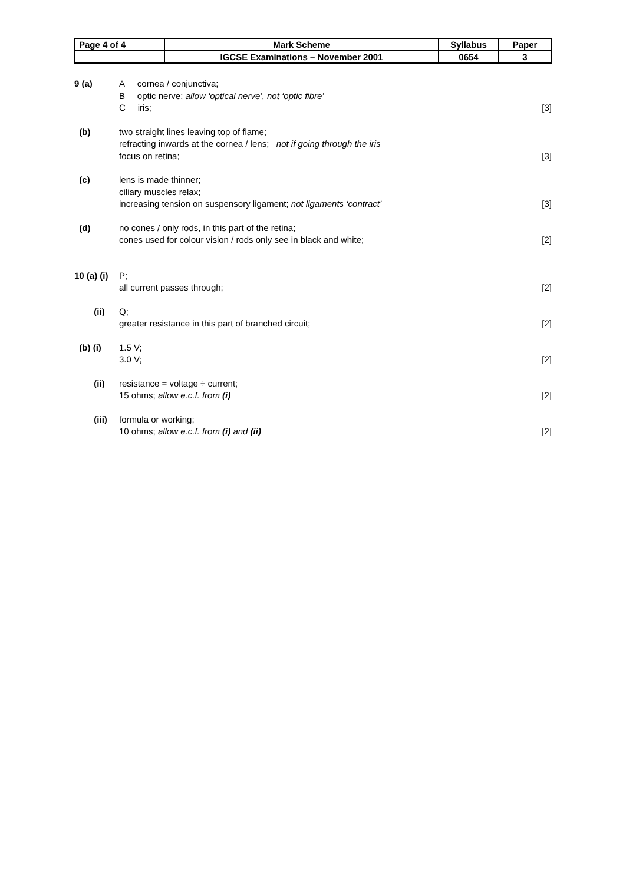| Page 4 of 4 | Mark Scheme | Syllabus | Paper |
| | IGCSE Examinations – November 2001 | 0654 | 3 |
| 9 (a) | A cornea / conjunctiva; B optic nerve; allow ‘optical nerve’, not ‘optic fibre’ C iris; | [3] |
| (b) | two straight lines leaving top of flame; refracting inwards at the cornea / lens; not if going through the iris focus on retina; | [3] |
| (c) | lens is made thinner; ciliary muscles relax; increasing tension on suspensory ligament; not ligaments ‘contract’ | [3] |
| (d) | no cones / only rods, in this part of the retina; cones used for colour vision / rods only see in black and white; | [2] |
| 10 (a) (i) | P; all current passes through; | [2] |
| (ii) | Q; greater resistance in this part of branched circuit; | [2] |
| (b) (i) | 1.5 V; 3.0 V; | [2] |
| (ii) | resistance = voltage ÷ current; 15 ohms; allow e.c.f. from (i) | [2] |
| (iii) | formula or working; 10 ohms; allow e.c.f. from (i) and (ii) | [2] |